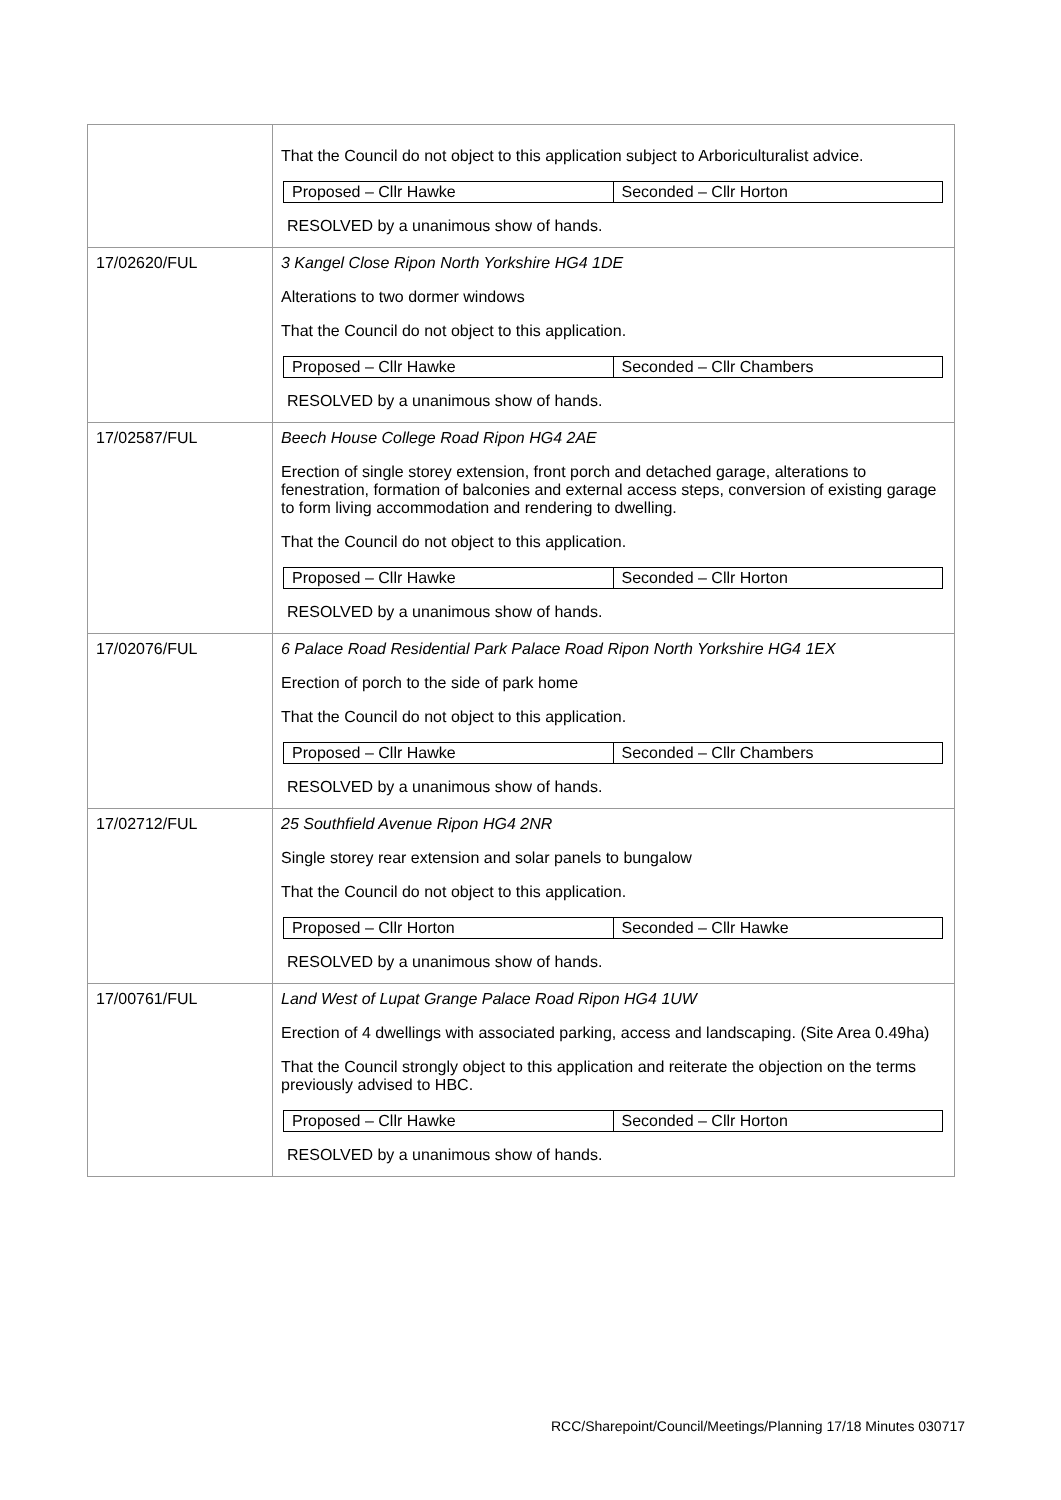| | That the Council do not object to this application subject to Arboriculturalist advice. / Proposed – Cllr Hawke / Seconded – Cllr Horton / RESOLVED by a unanimous show of hands. |
| 17/02620/FUL | 3 Kangel Close Ripon North Yorkshire HG4 1DE Alterations to two dormer windows That the Council do not object to this application. / Proposed – Cllr Hawke / Seconded – Cllr Chambers / RESOLVED by a unanimous show of hands. |
| 17/02587/FUL | Beech House College Road Ripon HG4 2AE Erection of single storey extension, front porch and detached garage, alterations to fenestration, formation of balconies and external access steps, conversion of existing garage to form living accommodation and rendering to dwelling. That the Council do not object to this application. / Proposed – Cllr Hawke / Seconded – Cllr Horton / RESOLVED by a unanimous show of hands. |
| 17/02076/FUL | 6 Palace Road Residential Park Palace Road Ripon North Yorkshire HG4 1EX Erection of porch to the side of park home That the Council do not object to this application. / Proposed – Cllr Hawke / Seconded – Cllr Chambers / RESOLVED by a unanimous show of hands. |
| 17/02712/FUL | 25 Southfield Avenue Ripon HG4 2NR Single storey rear extension and solar panels to bungalow That the Council do not object to this application. / Proposed – Cllr Horton / Seconded – Cllr Hawke / RESOLVED by a unanimous show of hands. |
| 17/00761/FUL | Land West of Lupat Grange Palace Road Ripon HG4 1UW Erection of 4 dwellings with associated parking, access and landscaping. (Site Area 0.49ha) That the Council strongly object to this application and reiterate the objection on the terms previously advised to HBC. / Proposed – Cllr Hawke / Seconded – Cllr Horton / RESOLVED by a unanimous show of hands. |
RCC/Sharepoint/Council/Meetings/Planning 17/18 Minutes 030717